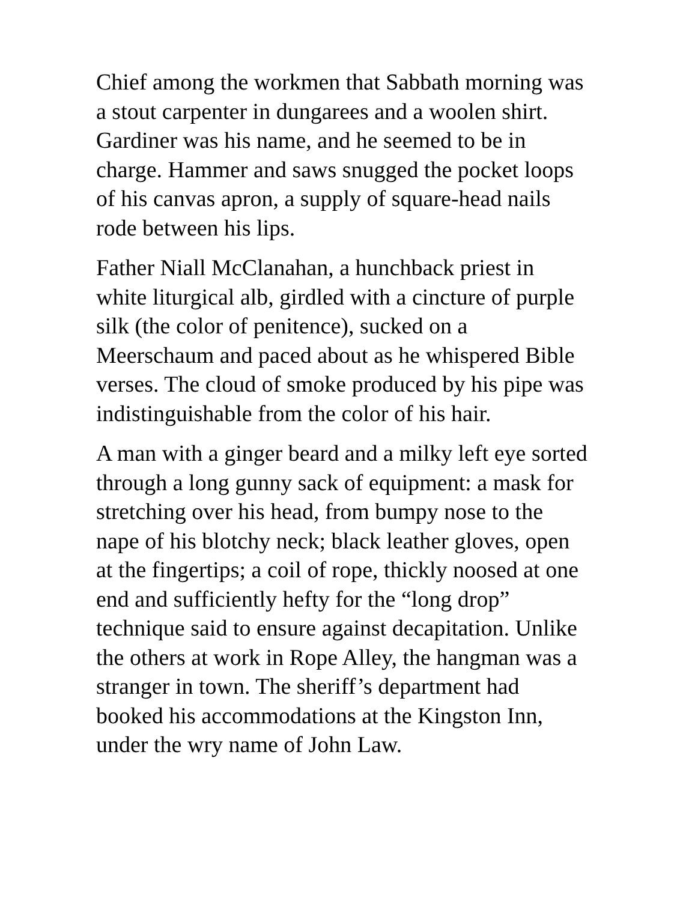Chief among the workmen that Sabbath morning was a stout carpenter in dungarees and a woolen shirt. Gardiner was his name, and he seemed to be in charge. Hammer and saws snugged the pocket loops of his canvas apron, a supply of square-head nails rode between his lips.
Father Niall McClanahan, a hunchback priest in white liturgical alb, girdled with a cincture of purple silk (the color of penitence), sucked on a Meerschaum and paced about as he whispered Bible verses. The cloud of smoke produced by his pipe was indistinguishable from the color of his hair.
A man with a ginger beard and a milky left eye sorted through a long gunny sack of equipment: a mask for stretching over his head, from bumpy nose to the nape of his blotchy neck; black leather gloves, open at the fingertips; a coil of rope, thickly noosed at one end and sufficiently hefty for the “long drop” technique said to ensure against decapitation. Unlike the others at work in Rope Alley, the hangman was a stranger in town. The sheriff’s department had booked his accommodations at the Kingston Inn, under the wry name of John Law.